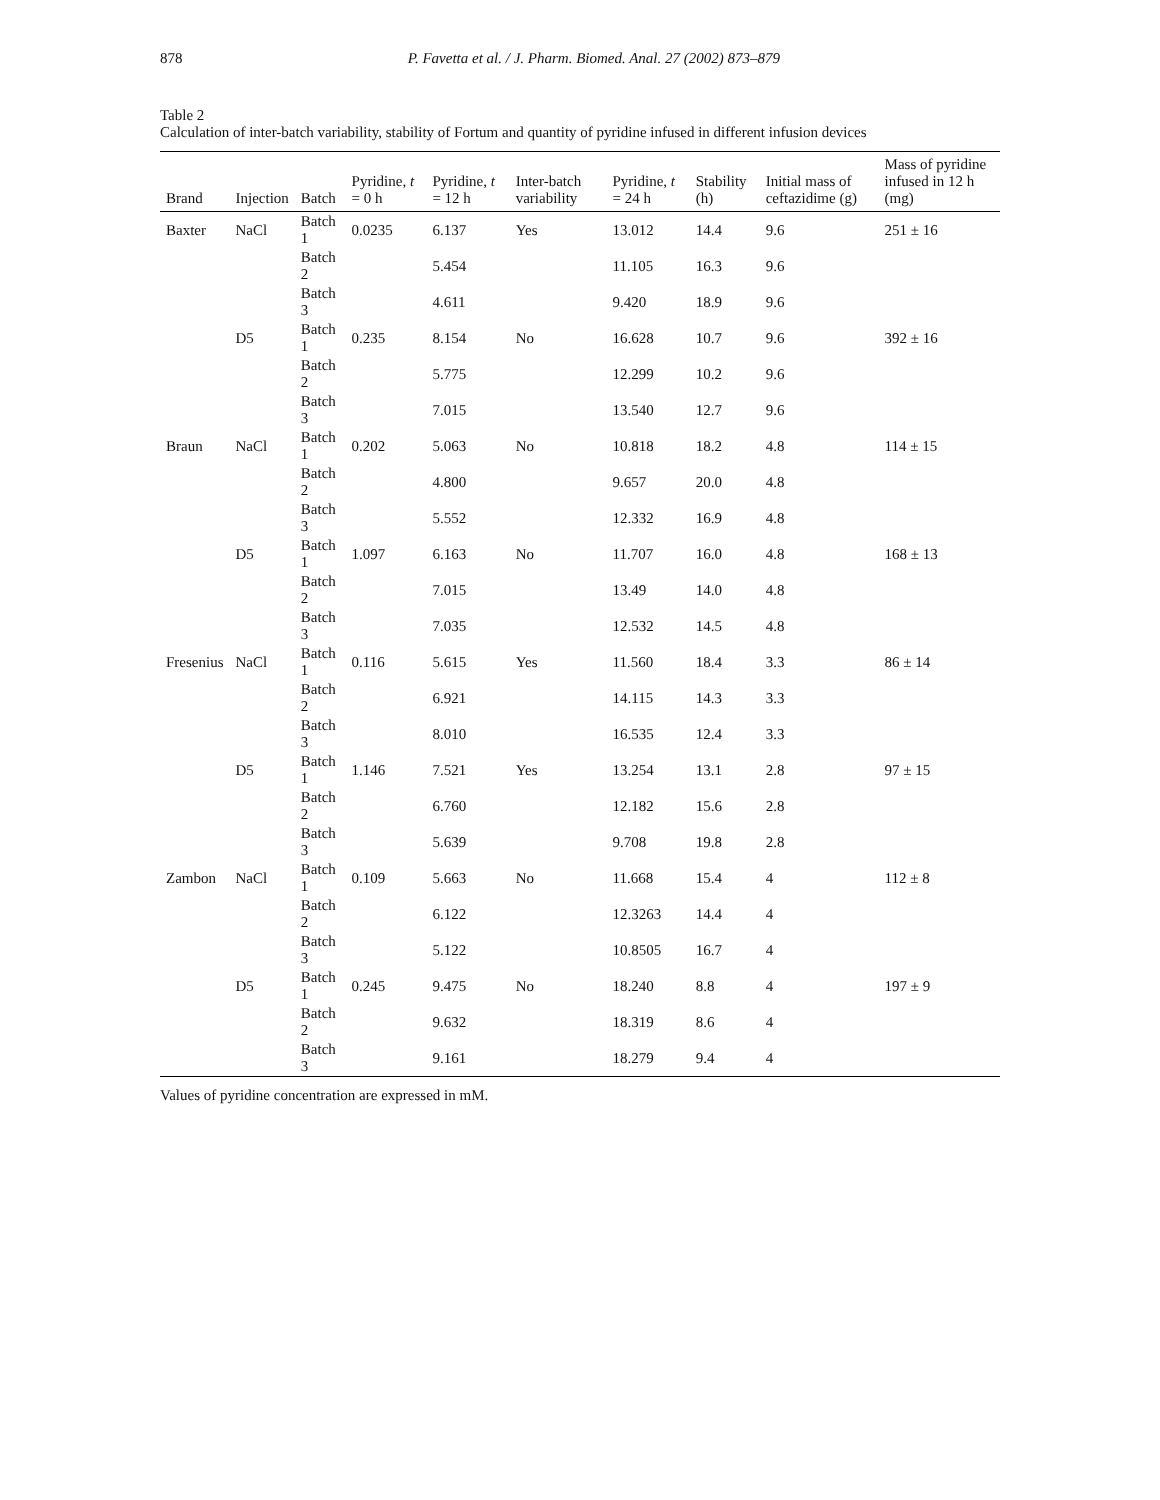878 P. Favetta et al. / J. Pharm. Biomed. Anal. 27 (2002) 873–879
Table 2
Calculation of inter-batch variability, stability of Fortum and quantity of pyridine infused in different infusion devices
| Brand | Injection | Batch | Pyridine, t = 0 h | Pyridine, t = 12 h | Inter-batch variability | Pyridine, t = 24 h | Stability (h) | Initial mass of ceftazidime (g) | Mass of pyridine infused in 12 h (mg) |
| --- | --- | --- | --- | --- | --- | --- | --- | --- | --- |
| Baxter | NaCl | Batch 1 | 0.0235 | 6.137 | Yes | 13.012 | 14.4 | 9.6 | 251 ± 16 |
| | | Batch 2 | | 5.454 | | 11.105 | 16.3 | 9.6 | |
| | | Batch 3 | | 4.611 | | 9.420 | 18.9 | 9.6 | |
| | D5 | Batch 1 | 0.235 | 8.154 | No | 16.628 | 10.7 | 9.6 | 392 ± 16 |
| | | Batch 2 | | 5.775 | | 12.299 | 10.2 | 9.6 | |
| | | Batch 3 | | 7.015 | | 13.540 | 12.7 | 9.6 | |
| Braun | NaCl | Batch 1 | 0.202 | 5.063 | No | 10.818 | 18.2 | 4.8 | 114 ± 15 |
| | | Batch 2 | | 4.800 | | 9.657 | 20.0 | 4.8 | |
| | | Batch 3 | | 5.552 | | 12.332 | 16.9 | 4.8 | |
| | D5 | Batch 1 | 1.097 | 6.163 | No | 11.707 | 16.0 | 4.8 | 168 ± 13 |
| | | Batch 2 | | 7.015 | | 13.49 | 14.0 | 4.8 | |
| | | Batch 3 | | 7.035 | | 12.532 | 14.5 | 4.8 | |
| Fresenius | NaCl | Batch 1 | 0.116 | 5.615 | Yes | 11.560 | 18.4 | 3.3 | 86 ± 14 |
| | | Batch 2 | | 6.921 | | 14.115 | 14.3 | 3.3 | |
| | | Batch 3 | | 8.010 | | 16.535 | 12.4 | 3.3 | |
| | D5 | Batch 1 | 1.146 | 7.521 | Yes | 13.254 | 13.1 | 2.8 | 97 ± 15 |
| | | Batch 2 | | 6.760 | | 12.182 | 15.6 | 2.8 | |
| | | Batch 3 | | 5.639 | | 9.708 | 19.8 | 2.8 | |
| Zambon | NaCl | Batch 1 | 0.109 | 5.663 | No | 11.668 | 15.4 | 4 | 112 ± 8 |
| | | Batch 2 | | 6.122 | | 12.3263 | 14.4 | 4 | |
| | | Batch 3 | | 5.122 | | 10.8505 | 16.7 | 4 | |
| | D5 | Batch 1 | 0.245 | 9.475 | No | 18.240 | 8.8 | 4 | 197 ± 9 |
| | | Batch 2 | | 9.632 | | 18.319 | 8.6 | 4 | |
| | | Batch 3 | | 9.161 | | 18.279 | 9.4 | 4 | |
Values of pyridine concentration are expressed in mM.